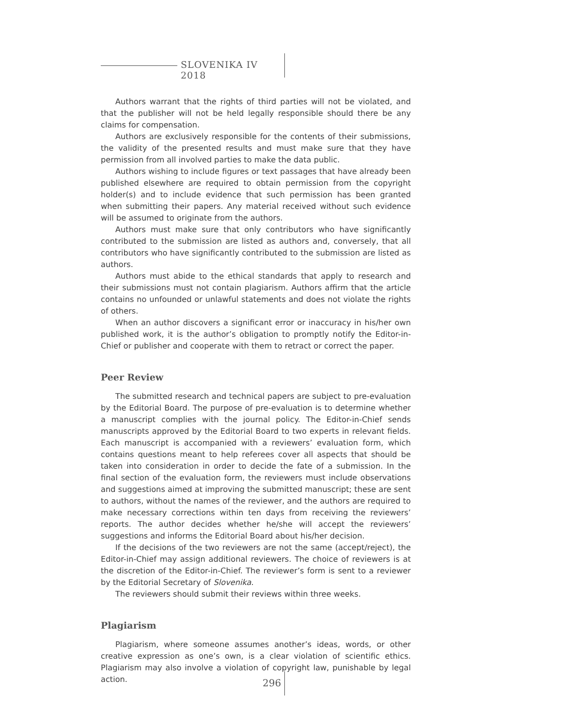SLOVENIKA IV 2018
Authors warrant that the rights of third parties will not be violated, and that the publisher will not be held legally responsible should there be any claims for compensation.
Authors are exclusively responsible for the contents of their submissions, the validity of the presented results and must make sure that they have permission from all involved parties to make the data public.
Authors wishing to include figures or text passages that have already been published elsewhere are required to obtain permission from the copyright holder(s) and to include evidence that such permission has been granted when submitting their papers. Any material received without such evidence will be assumed to originate from the authors.
Authors must make sure that only contributors who have significantly contributed to the submission are listed as authors and, conversely, that all contributors who have significantly contributed to the submission are listed as authors.
Authors must abide to the ethical standards that apply to research and their submissions must not contain plagiarism. Authors affirm that the article contains no unfounded or unlawful statements and does not violate the rights of others.
When an author discovers a significant error or inaccuracy in his/her own published work, it is the author’s obligation to promptly notify the Editor-in-Chief or publisher and cooperate with them to retract or correct the paper.
Peer Review
The submitted research and technical papers are subject to pre-evaluation by the Editorial Board. The purpose of pre-evaluation is to determine whether a manuscript complies with the journal policy. The Editor-in-Chief sends manuscripts approved by the Editorial Board to two experts in relevant fields. Each manuscript is accompanied with a reviewers’ evaluation form, which contains questions meant to help referees cover all aspects that should be taken into consideration in order to decide the fate of a submission. In the final section of the evaluation form, the reviewers must include observations and suggestions aimed at improving the submitted manuscript; these are sent to authors, without the names of the reviewer, and the authors are required to make necessary corrections within ten days from receiving the reviewers’ reports. The author decides whether he/she will accept the reviewers’ suggestions and informs the Editorial Board about his/her decision.
If the decisions of the two reviewers are not the same (accept/reject), the Editor-in-Chief may assign additional reviewers. The choice of reviewers is at the discretion of the Editor-in-Chief. The reviewer’s form is sent to a reviewer by the Editorial Secretary of Slovenika.
The reviewers should submit their reviews within three weeks.
Plagiarism
Plagiarism, where someone assumes another’s ideas, words, or other creative expression as one’s own, is a clear violation of scientific ethics. Plagiarism may also involve a violation of copyright law, punishable by legal action.
296